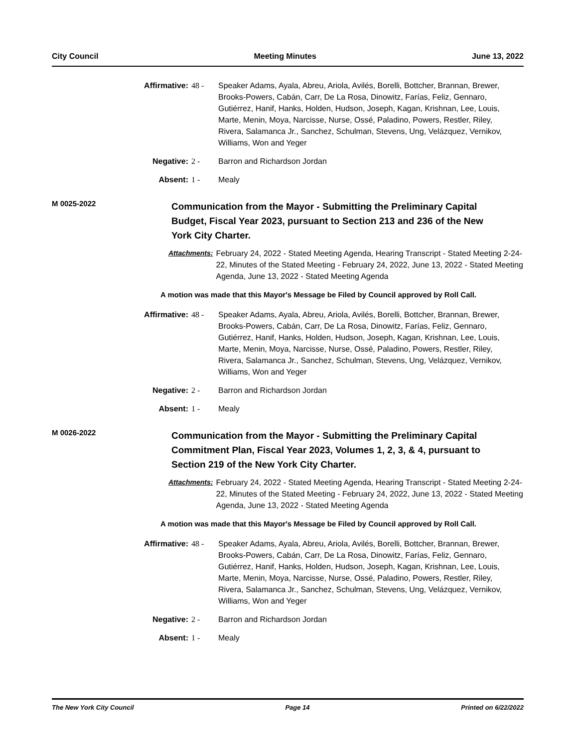City Council Meeting Minutes June 13, 2022
Affirmative: 48 - Speaker Adams, Ayala, Abreu, Ariola, Avilés, Borelli, Bottcher, Brannan, Brewer, Brooks-Powers, Cabán, Carr, De La Rosa, Dinowitz, Farías, Feliz, Gennaro, Gutiérrez, Hanif, Hanks, Holden, Hudson, Joseph, Kagan, Krishnan, Lee, Louis, Marte, Menin, Moya, Narcisse, Nurse, Ossé, Paladino, Powers, Restler, Riley, Rivera, Salamanca Jr., Sanchez, Schulman, Stevens, Ung, Velázquez, Vernikov, Williams, Won and Yeger
Negative: 2 - Barron and Richardson Jordan
Absent: 1 - Mealy
M 0025-2022
Communication from the Mayor - Submitting the Preliminary Capital Budget, Fiscal Year 2023, pursuant to Section 213 and 236 of the New York City Charter.
Attachments: February 24, 2022 - Stated Meeting Agenda, Hearing Transcript - Stated Meeting 2-24-22, Minutes of the Stated Meeting - February 24, 2022, June 13, 2022 - Stated Meeting Agenda, June 13, 2022 - Stated Meeting Agenda
A motion was made that this Mayor's Message be Filed by Council approved by Roll Call.
Affirmative: 48 - Speaker Adams, Ayala, Abreu, Ariola, Avilés, Borelli, Bottcher, Brannan, Brewer, Brooks-Powers, Cabán, Carr, De La Rosa, Dinowitz, Farías, Feliz, Gennaro, Gutiérrez, Hanif, Hanks, Holden, Hudson, Joseph, Kagan, Krishnan, Lee, Louis, Marte, Menin, Moya, Narcisse, Nurse, Ossé, Paladino, Powers, Restler, Riley, Rivera, Salamanca Jr., Sanchez, Schulman, Stevens, Ung, Velázquez, Vernikov, Williams, Won and Yeger
Negative: 2 - Barron and Richardson Jordan
Absent: 1 - Mealy
M 0026-2022
Communication from the Mayor - Submitting the Preliminary Capital Commitment Plan, Fiscal Year 2023, Volumes 1, 2, 3, & 4, pursuant to Section 219 of the New York City Charter.
Attachments: February 24, 2022 - Stated Meeting Agenda, Hearing Transcript - Stated Meeting 2-24-22, Minutes of the Stated Meeting - February 24, 2022, June 13, 2022 - Stated Meeting Agenda, June 13, 2022 - Stated Meeting Agenda
A motion was made that this Mayor's Message be Filed by Council approved by Roll Call.
Affirmative: 48 - Speaker Adams, Ayala, Abreu, Ariola, Avilés, Borelli, Bottcher, Brannan, Brewer, Brooks-Powers, Cabán, Carr, De La Rosa, Dinowitz, Farías, Feliz, Gennaro, Gutiérrez, Hanif, Hanks, Holden, Hudson, Joseph, Kagan, Krishnan, Lee, Louis, Marte, Menin, Moya, Narcisse, Nurse, Ossé, Paladino, Powers, Restler, Riley, Rivera, Salamanca Jr., Sanchez, Schulman, Stevens, Ung, Velázquez, Vernikov, Williams, Won and Yeger
Negative: 2 - Barron and Richardson Jordan
Absent: 1 - Mealy
The New York City Council Page 14 Printed on 6/22/2022